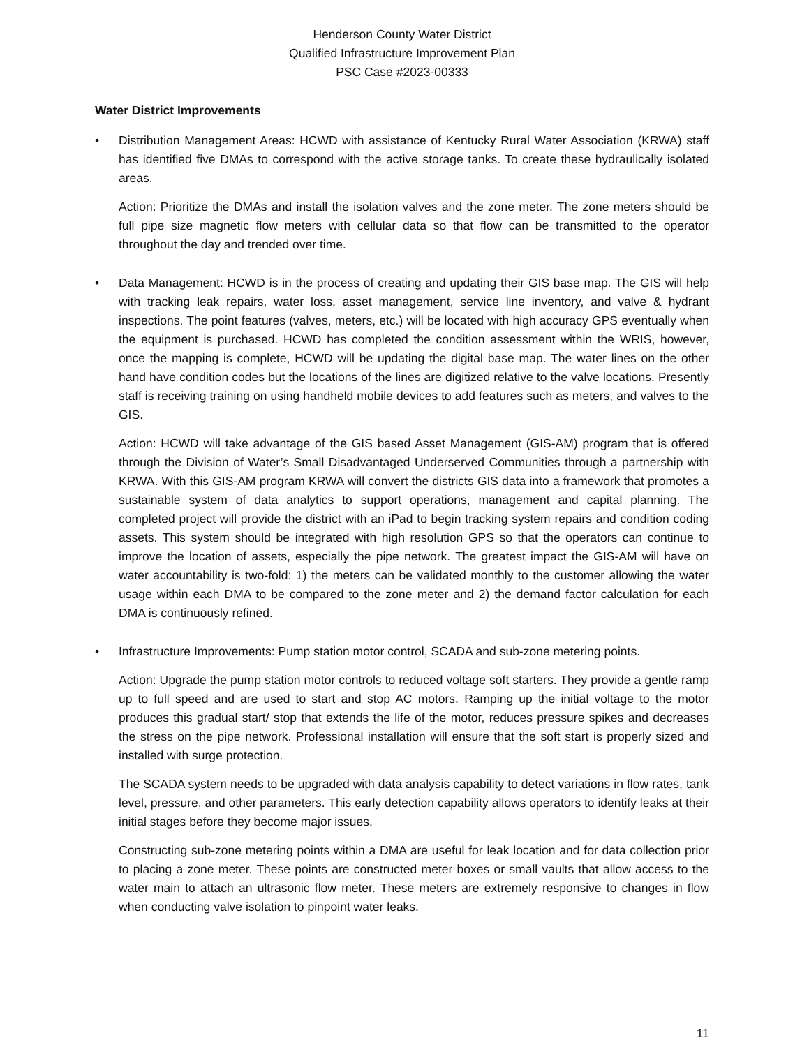Henderson County Water District
Qualified Infrastructure Improvement Plan
PSC Case #2023-00333
Water District Improvements
• Distribution Management Areas: HCWD with assistance of Kentucky Rural Water Association (KRWA) staff has identified five DMAs to correspond with the active storage tanks. To create these hydraulically isolated areas.
Action: Prioritize the DMAs and install the isolation valves and the zone meter. The zone meters should be full pipe size magnetic flow meters with cellular data so that flow can be transmitted to the operator throughout the day and trended over time.
• Data Management: HCWD is in the process of creating and updating their GIS base map. The GIS will help with tracking leak repairs, water loss, asset management, service line inventory, and valve & hydrant inspections. The point features (valves, meters, etc.) will be located with high accuracy GPS eventually when the equipment is purchased. HCWD has completed the condition assessment within the WRIS, however, once the mapping is complete, HCWD will be updating the digital base map. The water lines on the other hand have condition codes but the locations of the lines are digitized relative to the valve locations. Presently staff is receiving training on using handheld mobile devices to add features such as meters, and valves to the GIS.
Action: HCWD will take advantage of the GIS based Asset Management (GIS-AM) program that is offered through the Division of Water’s Small Disadvantaged Underserved Communities through a partnership with KRWA. With this GIS-AM program KRWA will convert the districts GIS data into a framework that promotes a sustainable system of data analytics to support operations, management and capital planning. The completed project will provide the district with an iPad to begin tracking system repairs and condition coding assets. This system should be integrated with high resolution GPS so that the operators can continue to improve the location of assets, especially the pipe network. The greatest impact the GIS-AM will have on water accountability is two-fold: 1) the meters can be validated monthly to the customer allowing the water usage within each DMA to be compared to the zone meter and 2) the demand factor calculation for each DMA is continuously refined.
• Infrastructure Improvements: Pump station motor control, SCADA and sub-zone metering points.
Action: Upgrade the pump station motor controls to reduced voltage soft starters. They provide a gentle ramp up to full speed and are used to start and stop AC motors. Ramping up the initial voltage to the motor produces this gradual start/ stop that extends the life of the motor, reduces pressure spikes and decreases the stress on the pipe network. Professional installation will ensure that the soft start is properly sized and installed with surge protection.
The SCADA system needs to be upgraded with data analysis capability to detect variations in flow rates, tank level, pressure, and other parameters. This early detection capability allows operators to identify leaks at their initial stages before they become major issues.
Constructing sub-zone metering points within a DMA are useful for leak location and for data collection prior to placing a zone meter. These points are constructed meter boxes or small vaults that allow access to the water main to attach an ultrasonic flow meter. These meters are extremely responsive to changes in flow when conducting valve isolation to pinpoint water leaks.
11